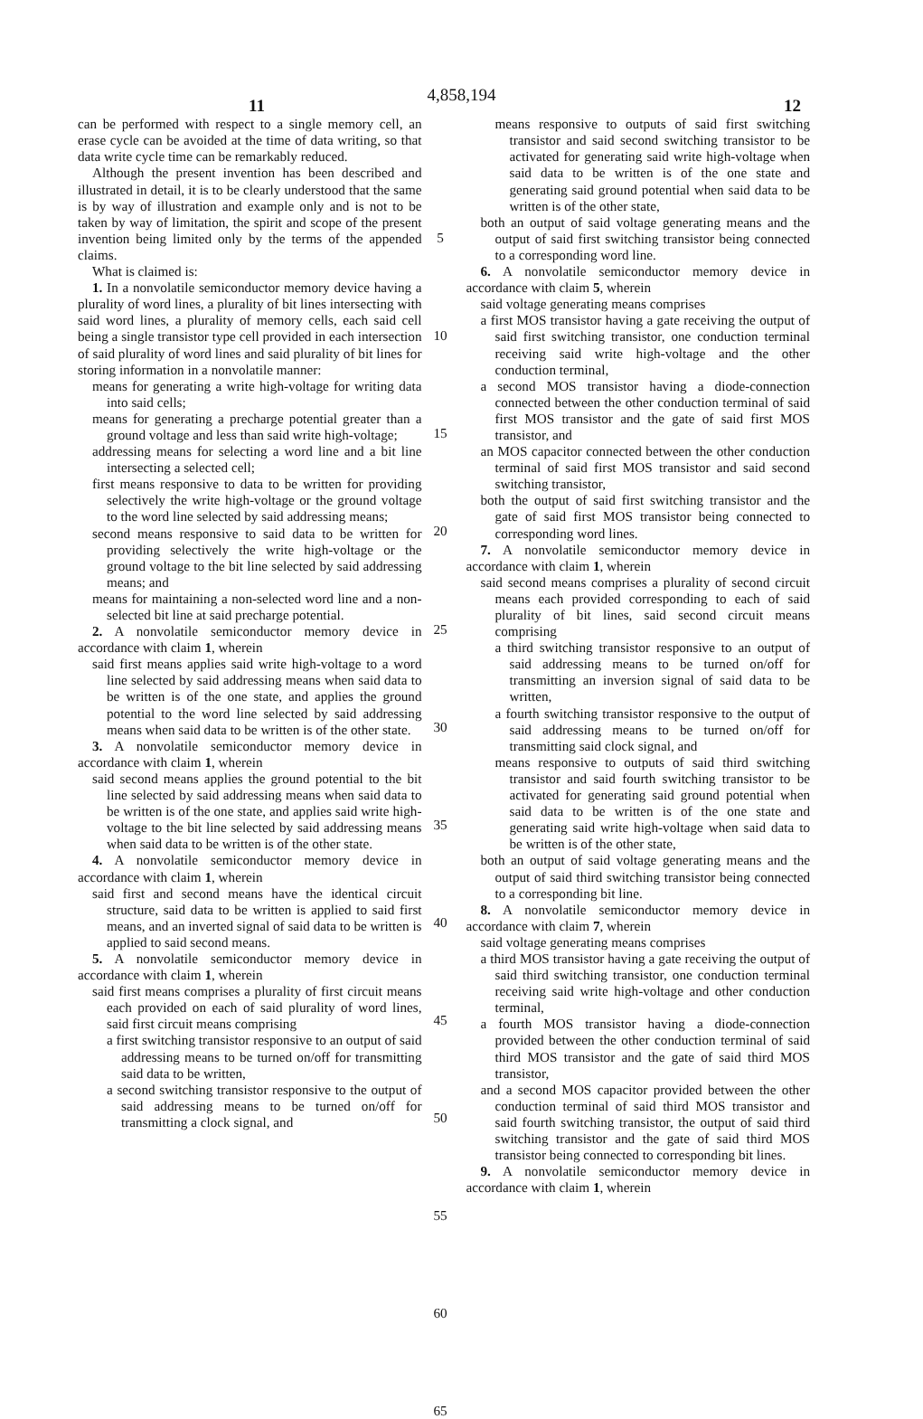4,858,194
11 12
can be performed with respect to a single memory cell, an erase cycle can be avoided at the time of data writing, so that data write cycle time can be remarkably reduced.
Although the present invention has been described and illustrated in detail, it is to be clearly understood that the same is by way of illustration and example only and is not to be taken by way of limitation, the spirit and scope of the present invention being limited only by the terms of the appended claims.
What is claimed is:
1. In a nonvolatile semiconductor memory device having a plurality of word lines, a plurality of bit lines intersecting with said word lines, a plurality of memory cells, each said cell being a single transistor type cell provided in each intersection of said plurality of word lines and said plurality of bit lines for storing information in a nonvolatile manner:
means for generating a write high-voltage for writing data into said cells;
means for generating a precharge potential greater than a ground voltage and less than said write high-voltage;
addressing means for selecting a word line and a bit line intersecting a selected cell;
first means responsive to data to be written for providing selectively the write high-voltage or the ground voltage to the word line selected by said addressing means;
second means responsive to said data to be written for providing selectively the write high-voltage or the ground voltage to the bit line selected by said addressing means; and
means for maintaining a non-selected word line and a non-selected bit line at said precharge potential.
2. A nonvolatile semiconductor memory device in accordance with claim 1, wherein
said first means applies said write high-voltage to a word line selected by said addressing means when said data to be written is of the one state, and applies the ground potential to the word line selected by said addressing means when said data to be written is of the other state.
3. A nonvolatile semiconductor memory device in accordance with claim 1, wherein
said second means applies the ground potential to the bit line selected by said addressing means when said data to be written is of the one state, and applies said write high-voltage to the bit line selected by said addressing means when said data to be written is of the other state.
4. A nonvolatile semiconductor memory device in accordance with claim 1, wherein
said first and second means have the identical circuit structure, said data to be written is applied to said first means, and an inverted signal of said data to be written is applied to said second means.
5. A nonvolatile semiconductor memory device in accordance with claim 1, wherein
said first means comprises a plurality of first circuit means each provided on each of said plurality of word lines, said first circuit means comprising
a first switching transistor responsive to an output of said addressing means to be turned on/off for transmitting said data to be written,
a second switching transistor responsive to the output of said addressing means to be turned on/off for transmitting a clock signal, and
5
10
15
20
25
30
35
40
45
50
55
60
65
means responsive to outputs of said first switching transistor and said second switching transistor to be activated for generating said write high-voltage when said data to be written is of the one state and generating said ground potential when said data to be written is of the other state,
both an output of said voltage generating means and the output of said first switching transistor being connected to a corresponding word line.
6. A nonvolatile semiconductor memory device in accordance with claim 5, wherein
said voltage generating means comprises
a first MOS transistor having a gate receiving the output of said first switching transistor, one conduction terminal receiving said write high-voltage and the other conduction terminal,
a second MOS transistor having a diode-connection connected between the other conduction terminal of said first MOS transistor and the gate of said first MOS transistor, and
an MOS capacitor connected between the other conduction terminal of said first MOS transistor and said second switching transistor,
both the output of said first switching transistor and the gate of said first MOS transistor being connected to corresponding word lines.
7. A nonvolatile semiconductor memory device in accordance with claim 1, wherein
said second means comprises a plurality of second circuit means each provided corresponding to each of said plurality of bit lines, said second circuit means comprising
a third switching transistor responsive to an output of said addressing means to be turned on/off for transmitting an inversion signal of said data to be written,
a fourth switching transistor responsive to the output of said addressing means to be turned on/off for transmitting said clock signal, and
means responsive to outputs of said third switching transistor and said fourth switching transistor to be activated for generating said ground potential when said data to be written is of the one state and generating said write high-voltage when said data to be written is of the other state,
both an output of said voltage generating means and the output of said third switching transistor being connected to a corresponding bit line.
8. A nonvolatile semiconductor memory device in accordance with claim 7, wherein
said voltage generating means comprises
a third MOS transistor having a gate receiving the output of said third switching transistor, one conduction terminal receiving said write high-voltage and other conduction terminal,
a fourth MOS transistor having a diode-connection provided between the other conduction terminal of said third MOS transistor and the gate of said third MOS transistor,
and a second MOS capacitor provided between the other conduction terminal of said third MOS transistor and said fourth switching transistor, the output of said third switching transistor and the gate of said third MOS transistor being connected to corresponding bit lines.
9. A nonvolatile semiconductor memory device in accordance with claim 1, wherein